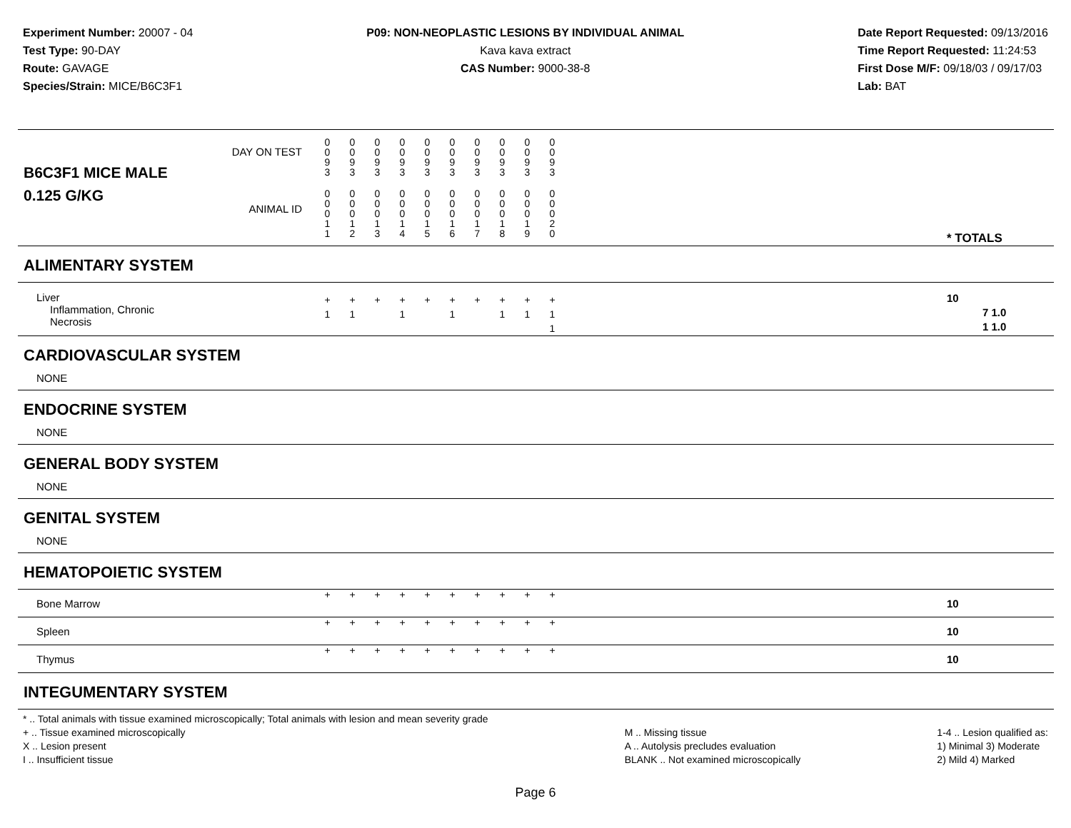Experiment Number: 20007 - 04
Test Type: 90-DAY
Route: GAVAGE
Species/Strain: MICE/B6C3F1
P09: NON-NEOPLASTIC LESIONS BY INDIVIDUAL ANIMAL
Kava kava extract
CAS Number: 9000-38-8
Date Report Requested: 09/13/2016
Time Report Requested: 11:24:53
First Dose M/F: 09/18/03 / 09/17/03
Lab: BAT
| B6C3F1 MICE MALE | DAY ON TEST | 0 0 9 3 | 0 0 9 3 | 0 0 9 3 | 0 0 9 3 | 0 0 9 3 | 0 0 9 3 | 0 0 9 3 | 0 0 9 3 | 0 0 9 3 | 0 0 9 3 | | |
| 0.125 G/KG | ANIMAL ID | 0 0 0 1 1 | 0 0 0 1 2 | 0 0 0 1 3 | 0 0 0 1 4 | 0 0 0 1 5 | 0 0 0 1 6 | 0 0 0 1 7 | 0 0 0 1 8 | 0 0 0 1 9 | 0 0 0 2 0 | | * TOTALS |
| ALIMENTARY SYSTEM | | | | | | | | | | | | | |
| Liver Inflammation, Chronic Necrosis | | + 1 | + 1 | + | + 1 | + | + 1 | + | + 1 | + 1 | + 1 1 | | 10 7 1.0 1 1.0 |
| CARDIOVASCULAR SYSTEM | | | | | | | | | | | | | |
| NONE | | | | | | | | | | | | | |
| ENDOCRINE SYSTEM | | | | | | | | | | | | | |
| NONE | | | | | | | | | | | | | |
| GENERAL BODY SYSTEM | | | | | | | | | | | | | |
| NONE | | | | | | | | | | | | | |
| GENITAL SYSTEM | | | | | | | | | | | | | |
| NONE | | | | | | | | | | | | | |
| HEMATOPOIETIC SYSTEM | | | | | | | | | | | | | |
| Bone Marrow | | + | + | + | + | + | + | + | + | + | + | | 10 |
| Spleen | | + | + | + | + | + | + | + | + | + | + | | 10 |
| Thymus | | + | + | + | + | + | + | + | + | + | + | | 10 |
| INTEGUMENTARY SYSTEM | | | | | | | | | | | | | |
* .. Total animals with tissue examined microscopically; Total animals with lesion and mean severity grade
+ .. Tissue examined microscopically
X .. Lesion present
I .. Insufficient tissue
M .. Missing tissue
A .. Autolysis precludes evaluation
BLANK .. Not examined microscopically
1-4 .. Lesion qualified as:
1) Minimal 3) Moderate
2) Mild 4) Marked
Page 6